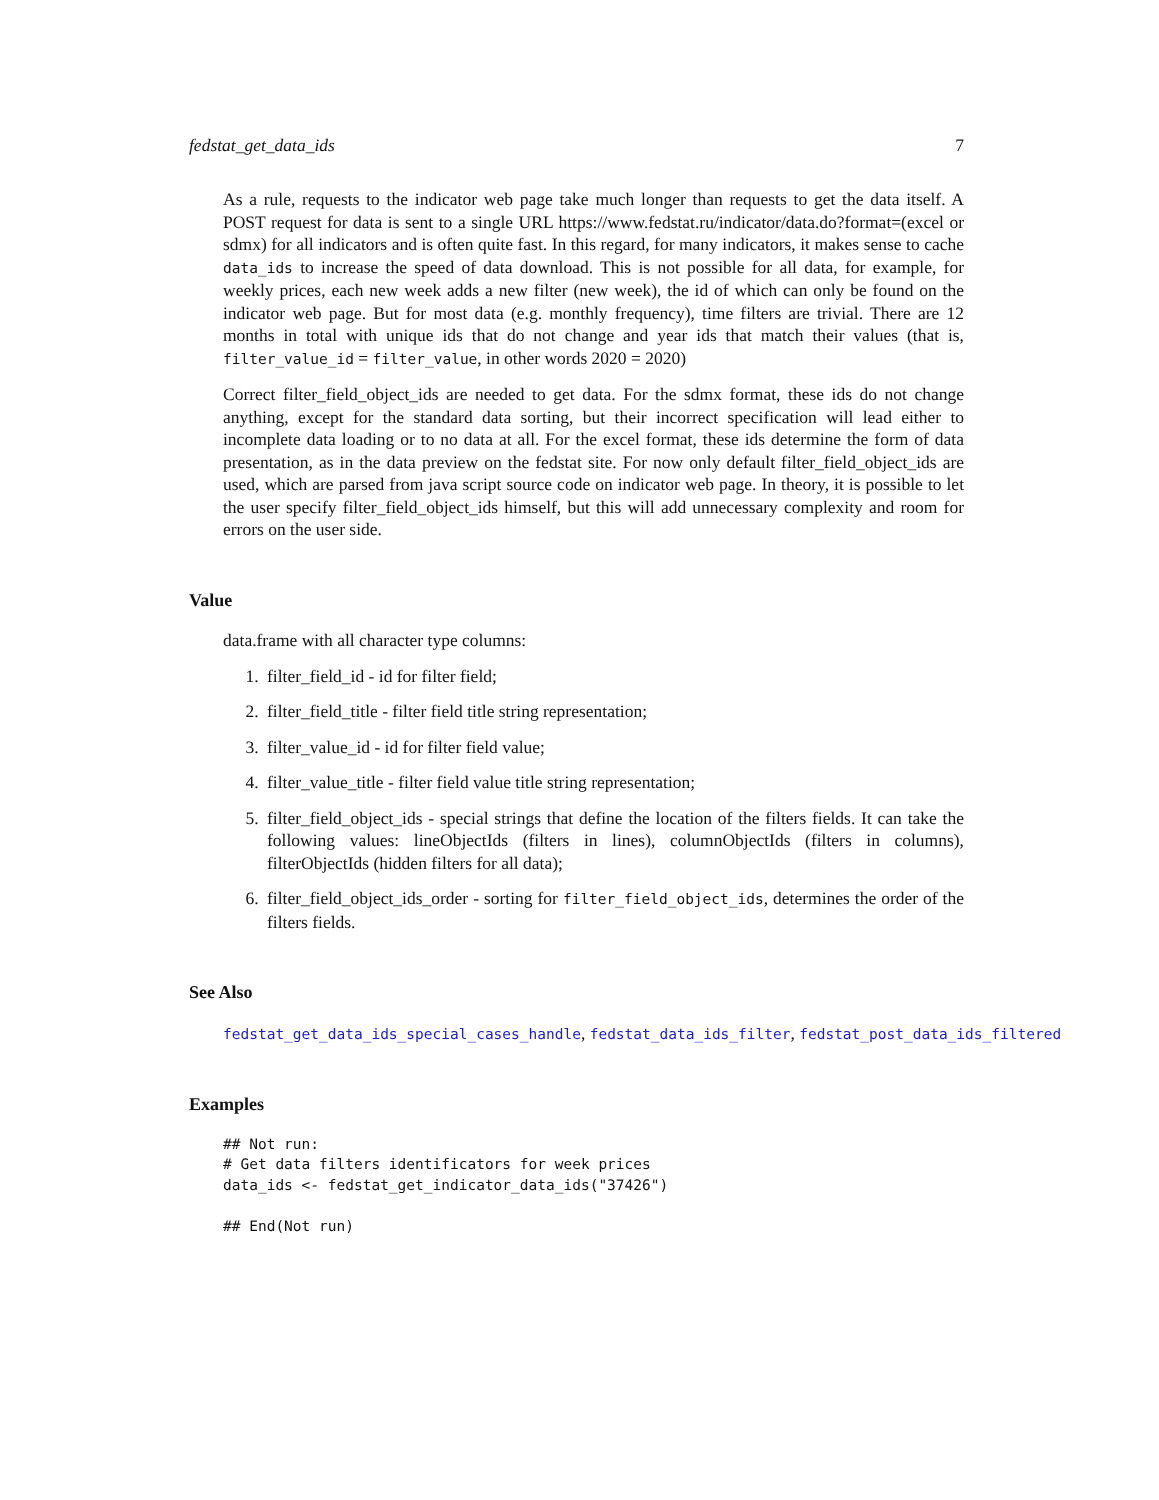fedstat_get_data_ids 7
As a rule, requests to the indicator web page take much longer than requests to get the data itself. A POST request for data is sent to a single URL https://www.fedstat.ru/indicator/data.do?format=(excel or sdmx) for all indicators and is often quite fast. In this regard, for many indicators, it makes sense to cache data_ids to increase the speed of data download. This is not possible for all data, for example, for weekly prices, each new week adds a new filter (new week), the id of which can only be found on the indicator web page. But for most data (e.g. monthly frequency), time filters are trivial. There are 12 months in total with unique ids that do not change and year ids that match their values (that is, filter_value_id = filter_value, in other words 2020 = 2020)
Correct filter_field_object_ids are needed to get data. For the sdmx format, these ids do not change anything, except for the standard data sorting, but their incorrect specification will lead either to incomplete data loading or to no data at all. For the excel format, these ids determine the form of data presentation, as in the data preview on the fedstat site. For now only default filter_field_object_ids are used, which are parsed from java script source code on indicator web page. In theory, it is possible to let the user specify filter_field_object_ids himself, but this will add unnecessary complexity and room for errors on the user side.
Value
data.frame with all character type columns:
1. filter_field_id - id for filter field;
2. filter_field_title - filter field title string representation;
3. filter_value_id - id for filter field value;
4. filter_value_title - filter field value title string representation;
5. filter_field_object_ids - special strings that define the location of the filters fields. It can take the following values: lineObjectIds (filters in lines), columnObjectIds (filters in columns), filterObjectIds (hidden filters for all data);
6. filter_field_object_ids_order - sorting for filter_field_object_ids, determines the order of the filters fields.
See Also
fedstat_get_data_ids_special_cases_handle, fedstat_data_ids_filter, fedstat_post_data_ids_filtered
Examples
## Not run:
# Get data filters identificators for week prices
data_ids <- fedstat_get_indicator_data_ids("37426")

## End(Not run)